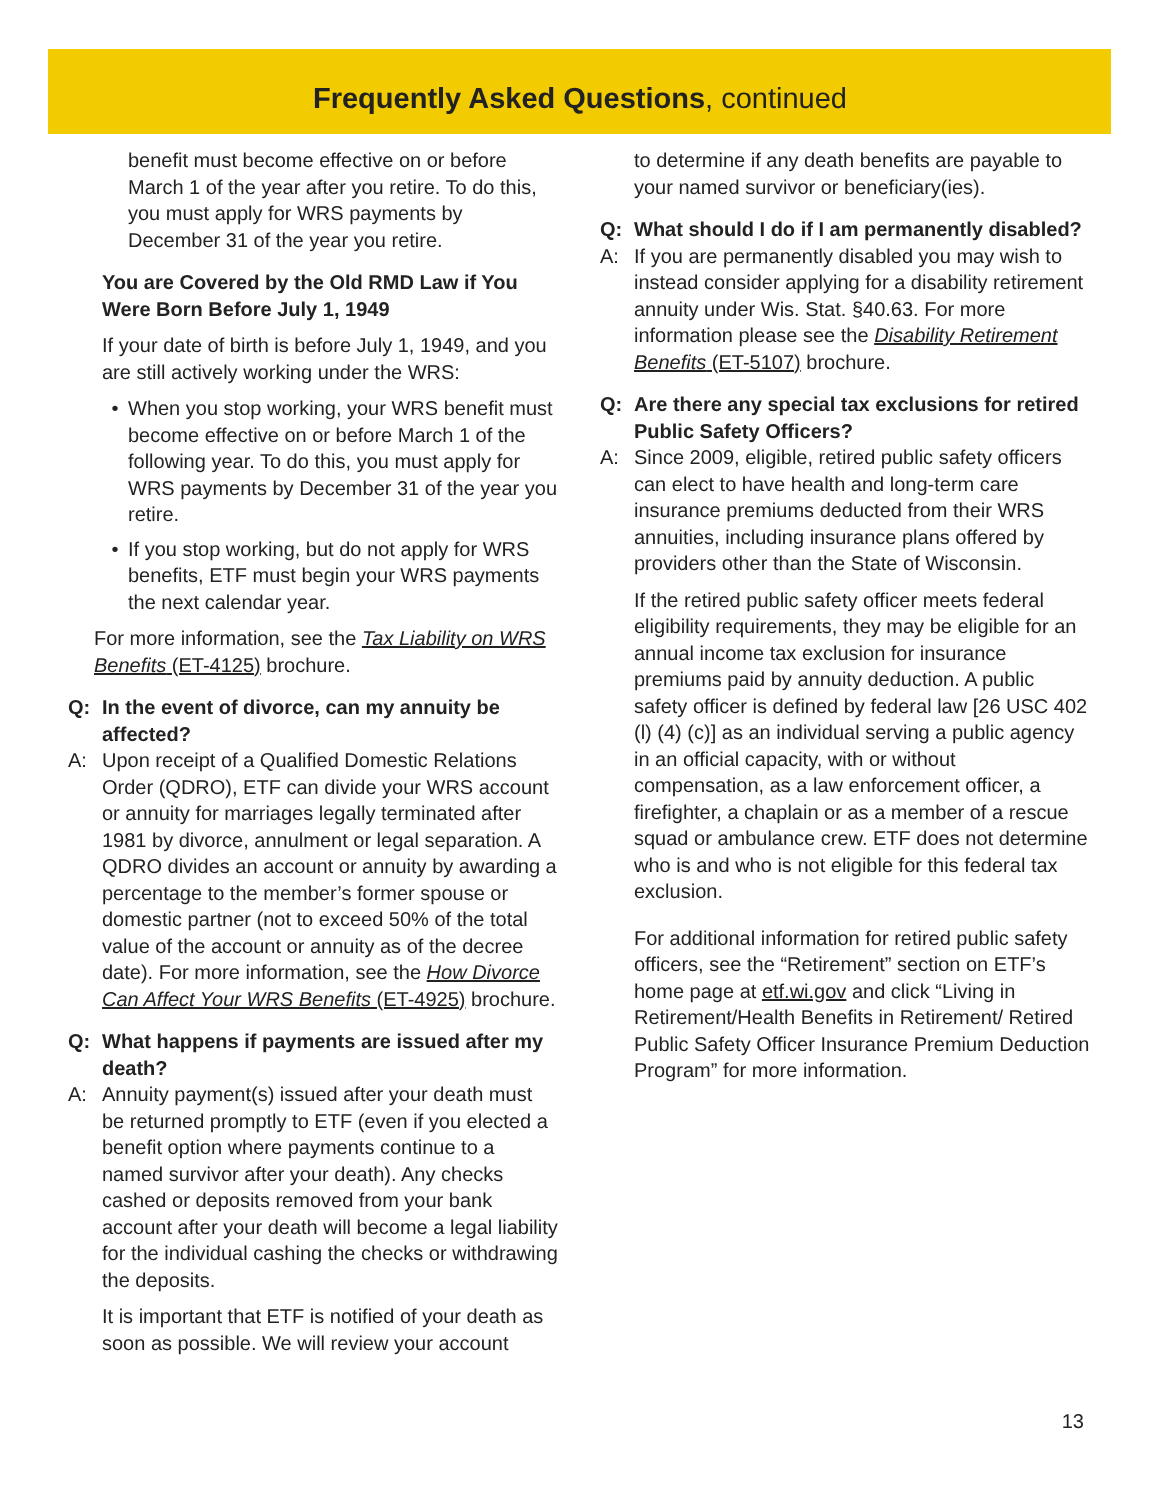Frequently Asked Questions, continued
benefit must become effective on or before March 1 of the year after you retire. To do this, you must apply for WRS payments by December 31 of the year you retire.
You are Covered by the Old RMD Law if You Were Born Before July 1, 1949
If your date of birth is before July 1, 1949, and you are still actively working under the WRS:
• When you stop working, your WRS benefit must become effective on or before March 1 of the following year. To do this, you must apply for WRS payments by December 31 of the year you retire.
• If you stop working, but do not apply for WRS benefits, ETF must begin your WRS payments the next calendar year.
For more information, see the Tax Liability on WRS Benefits (ET-4125) brochure.
Q: In the event of divorce, can my annuity be affected?
A: Upon receipt of a Qualified Domestic Relations Order (QDRO), ETF can divide your WRS account or annuity for marriages legally terminated after 1981 by divorce, annulment or legal separation. A QDRO divides an account or annuity by awarding a percentage to the member’s former spouse or domestic partner (not to exceed 50% of the total value of the account or annuity as of the decree date). For more information, see the How Divorce Can Affect Your WRS Benefits (ET-4925) brochure.
Q: What happens if payments are issued after my death?
A: Annuity payment(s) issued after your death must be returned promptly to ETF (even if you elected a benefit option where payments continue to a named survivor after your death). Any checks cashed or deposits removed from your bank account after your death will become a legal liability for the individual cashing the checks or withdrawing the deposits.
It is important that ETF is notified of your death as soon as possible. We will review your account
to determine if any death benefits are payable to your named survivor or beneficiary(ies).
Q: What should I do if I am permanently disabled?
A: If you are permanently disabled you may wish to instead consider applying for a disability retirement annuity under Wis. Stat. §40.63. For more information please see the Disability Retirement Benefits (ET-5107) brochure.
Q: Are there any special tax exclusions for retired Public Safety Officers?
A: Since 2009, eligible, retired public safety officers can elect to have health and long-term care insurance premiums deducted from their WRS annuities, including insurance plans offered by providers other than the State of Wisconsin.
If the retired public safety officer meets federal eligibility requirements, they may be eligible for an annual income tax exclusion for insurance premiums paid by annuity deduction. A public safety officer is defined by federal law [26 USC 402 (l) (4) (c)] as an individual serving a public agency in an official capacity, with or without compensation, as a law enforcement officer, a firefighter, a chaplain or as a member of a rescue squad or ambulance crew. ETF does not determine who is and who is not eligible for this federal tax exclusion.
For additional information for retired public safety officers, see the “Retirement” section on ETF’s home page at etf.wi.gov and click “Living in Retirement/Health Benefits in Retirement/ Retired Public Safety Officer Insurance Premium Deduction Program” for more information.
13